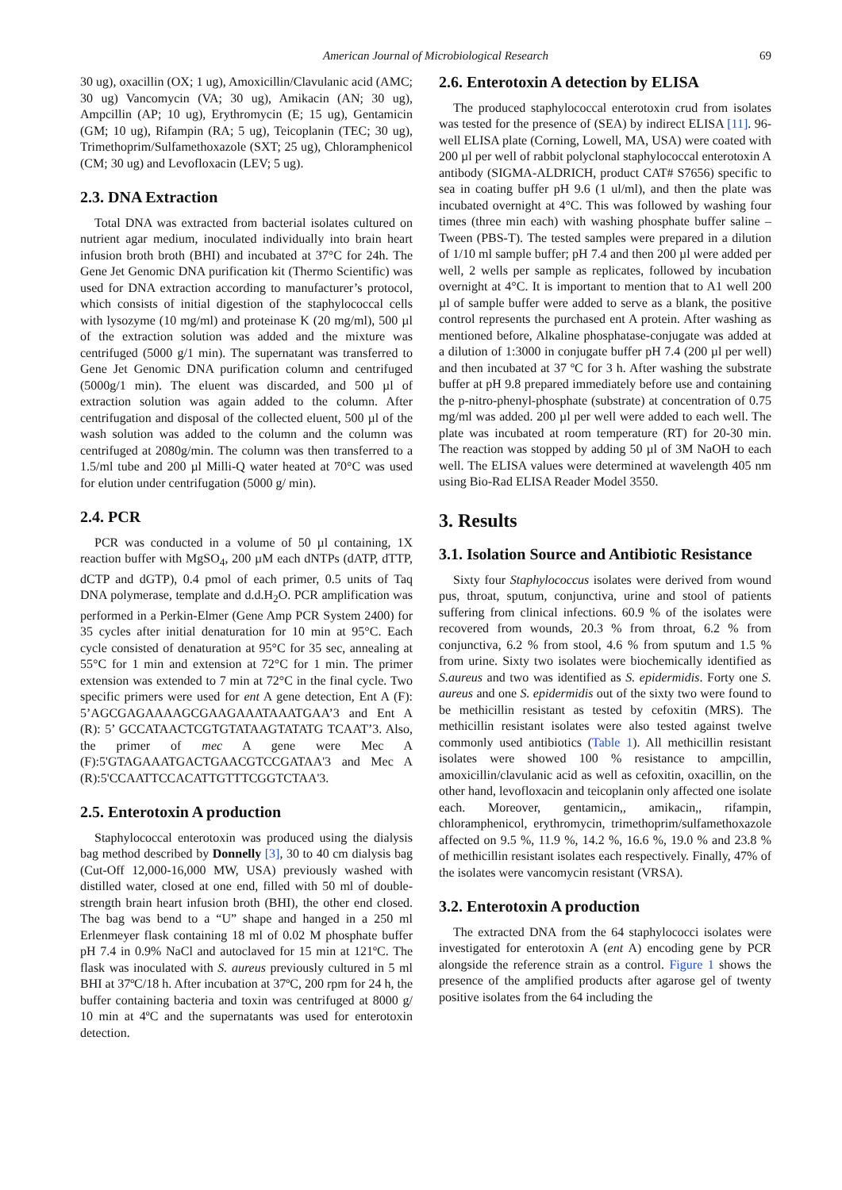American Journal of Microbiological Research 69
30 ug), oxacillin (OX; 1 ug), Amoxicillin/Clavulanic acid (AMC; 30 ug) Vancomycin (VA; 30 ug), Amikacin (AN; 30 ug), Ampcillin (AP; 10 ug), Erythromycin (E; 15 ug), Gentamicin (GM; 10 ug), Rifampin (RA; 5 ug), Teicoplanin (TEC; 30 ug), Trimethoprim/Sulfamethoxazole (SXT; 25 ug), Chloramphenicol (CM; 30 ug) and Levofloxacin (LEV; 5 ug).
2.3. DNA Extraction
Total DNA was extracted from bacterial isolates cultured on nutrient agar medium, inoculated individually into brain heart infusion broth broth (BHI) and incubated at 37°C for 24h. The Gene Jet Genomic DNA purification kit (Thermo Scientific) was used for DNA extraction according to manufacturer’s protocol, which consists of initial digestion of the staphylococcal cells with lysozyme (10 mg/ml) and proteinase K (20 mg/ml), 500 µl of the extraction solution was added and the mixture was centrifuged (5000 g/1 min). The supernatant was transferred to Gene Jet Genomic DNA purification column and centrifuged (5000g/1 min). The eluent was discarded, and 500 µl of extraction solution was again added to the column. After centrifugation and disposal of the collected eluent, 500 µl of the wash solution was added to the column and the column was centrifuged at 2080g/min. The column was then transferred to a 1.5/ml tube and 200 µl Milli-Q water heated at 70°C was used for elution under centrifugation (5000 g/ min).
2.4. PCR
PCR was conducted in a volume of 50 µl containing, 1X reaction buffer with MgSO<sub>4</sub>, 200 µM each dNTPs (dATP, dTTP, dCTP and dGTP), 0.4 pmol of each primer, 0.5 units of Taq DNA polymerase, template and d.d.H<sub>2</sub>O. PCR amplification was performed in a Perkin-Elmer (Gene Amp PCR System 2400) for 35 cycles after initial denaturation for 10 min at 95°C. Each cycle consisted of denaturation at 95°C for 35 sec, annealing at 55°C for 1 min and extension at 72°C for 1 min. The primer extension was extended to 7 min at 72°C in the final cycle. Two specific primers were used for ent A gene detection, Ent A (F): 5’AGCGAGAAAAGCGAAGAAATAAATGAA’3 and Ent A (R): 5’ GCCATAACTCGTGTATAAGTATATG TCAAT’3. Also, the primer of mec A gene were Mec A (F):5'GTAGAAATGACTGAACGTCCGATAA'3 and Mec A (R):5'CCAATTCCACATTGTTTCGGTCTAA'3.
2.5. Enterotoxin A production
Staphylococcal enterotoxin was produced using the dialysis bag method described by Donnelly [3], 30 to 40 cm dialysis bag (Cut-Off 12,000-16,000 MW, USA) previously washed with distilled water, closed at one end, filled with 50 ml of double-strength brain heart infusion broth (BHI), the other end closed. The bag was bend to a “U” shape and hanged in a 250 ml Erlenmeyer flask containing 18 ml of 0.02 M phosphate buffer pH 7.4 in 0.9% NaCl and autoclaved for 15 min at 121ºC. The flask was inoculated with S. aureus previously cultured in 5 ml BHI at 37ºC/18 h. After incubation at 37ºC, 200 rpm for 24 h, the buffer containing bacteria and toxin was centrifuged at 8000 g/ 10 min at 4ºC and the supernatants was used for enterotoxin detection.
2.6. Enterotoxin A detection by ELISA
The produced staphylococcal enterotoxin crud from isolates was tested for the presence of (SEA) by indirect ELISA [11]. 96-well ELISA plate (Corning, Lowell, MA, USA) were coated with 200 µl per well of rabbit polyclonal staphylococcal enterotoxin A antibody (SIGMA-ALDRICH, product CAT# S7656) specific to sea in coating buffer pH 9.6 (1 ul/ml), and then the plate was incubated overnight at 4°C. This was followed by washing four times (three min each) with washing phosphate buffer saline – Tween (PBS-T). The tested samples were prepared in a dilution of 1/10 ml sample buffer; pH 7.4 and then 200 µl were added per well, 2 wells per sample as replicates, followed by incubation overnight at 4°C. It is important to mention that to A1 well 200 µl of sample buffer were added to serve as a blank, the positive control represents the purchased ent A protein. After washing as mentioned before, Alkaline phosphatase-conjugate was added at a dilution of 1:3000 in conjugate buffer pH 7.4 (200 µl per well) and then incubated at 37 ºC for 3 h. After washing the substrate buffer at pH 9.8 prepared immediately before use and containing the p-nitro-phenyl-phosphate (substrate) at concentration of 0.75 mg/ml was added. 200 µl per well were added to each well. The plate was incubated at room temperature (RT) for 20-30 min. The reaction was stopped by adding 50 µl of 3M NaOH to each well. The ELISA values were determined at wavelength 405 nm using Bio-Rad ELISA Reader Model 3550.
3. Results
3.1. Isolation Source and Antibiotic Resistance
Sixty four Staphylococcus isolates were derived from wound pus, throat, sputum, conjunctiva, urine and stool of patients suffering from clinical infections. 60.9 % of the isolates were recovered from wounds, 20.3 % from throat, 6.2 % from conjunctiva, 6.2 % from stool, 4.6 % from sputum and 1.5 % from urine. Sixty two isolates were biochemically identified as S.aureus and two was identified as S. epidermidis. Forty one S. aureus and one S. epidermidis out of the sixty two were found to be methicillin resistant as tested by cefoxitin (MRS). The methicillin resistant isolates were also tested against twelve commonly used antibiotics (Table 1). All methicillin resistant isolates were showed 100 % resistance to ampcillin, amoxicillin/clavulanic acid as well as cefoxitin, oxacillin, on the other hand, levofloxacin and teicoplanin only affected one isolate each. Moreover, gentamicin,, amikacin,, rifampin, chloramphenicol, erythromycin, trimethoprim/sulfamethoxazole affected on 9.5 %, 11.9 %, 14.2 %, 16.6 %, 19.0 % and 23.8 % of methicillin resistant isolates each respectively. Finally, 47% of the isolates were vancomycin resistant (VRSA).
3.2. Enterotoxin A production
The extracted DNA from the 64 staphylococci isolates were investigated for enterotoxin A (ent A) encoding gene by PCR alongside the reference strain as a control. Figure 1 shows the presence of the amplified products after agarose gel of twenty positive isolates from the 64 including the